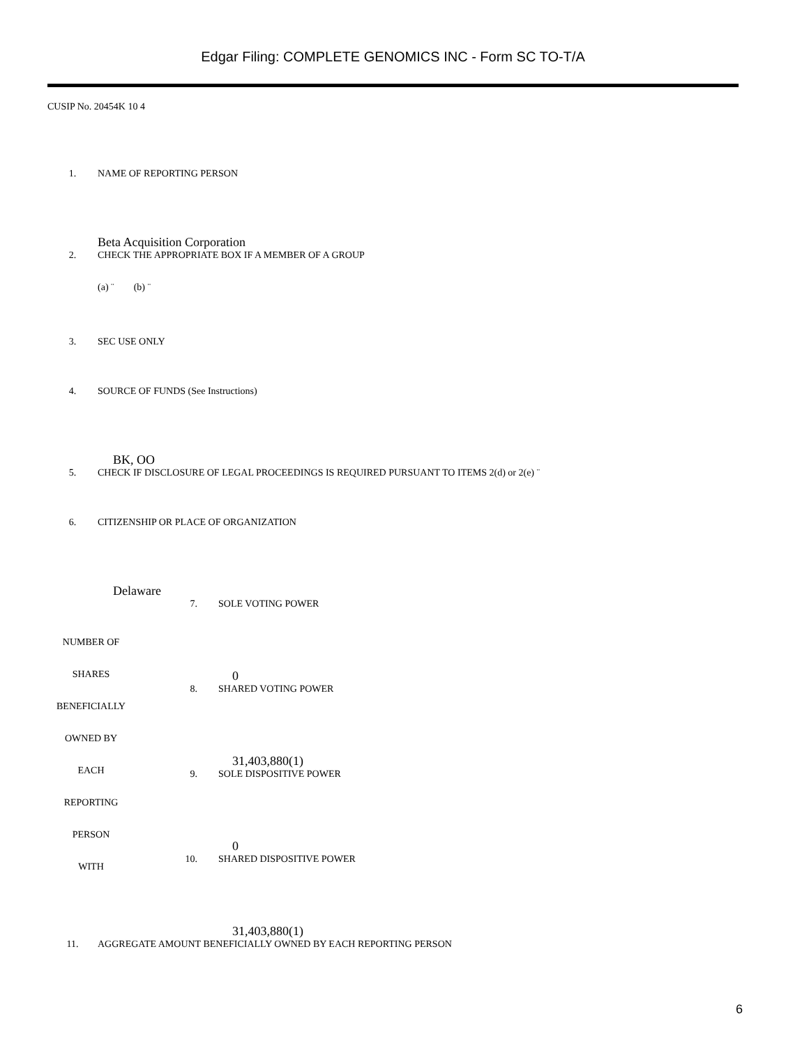Edgar Filing: COMPLETE GENOMICS INC - Form SC TO-T/A
CUSIP No. 20454K 10 4
1. NAME OF REPORTING PERSON
Beta Acquisition Corporation
2. CHECK THE APPROPRIATE BOX IF A MEMBER OF A GROUP
(a) ¨ (b) ¨
3. SEC USE ONLY
4. SOURCE OF FUNDS (See Instructions)
BK, OO
5. CHECK IF DISCLOSURE OF LEGAL PROCEEDINGS IS REQUIRED PURSUANT TO ITEMS 2(d) or 2(e) ¨
6. CITIZENSHIP OR PLACE OF ORGANIZATION
Delaware
| NUMBER OF SHARES BENEFICIALLY OWNED BY EACH REPORTING PERSON WITH | 7. | SOLE VOTING POWER |
| | | 0 |
| | 8. | SHARED VOTING POWER |
| | | 31,403,880(1) |
| | 9. | SOLE DISPOSITIVE POWER |
| | | 0 |
| | 10. | SHARED DISPOSITIVE POWER |
| | | 31,403,880(1) |
11. AGGREGATE AMOUNT BENEFICIALLY OWNED BY EACH REPORTING PERSON
6